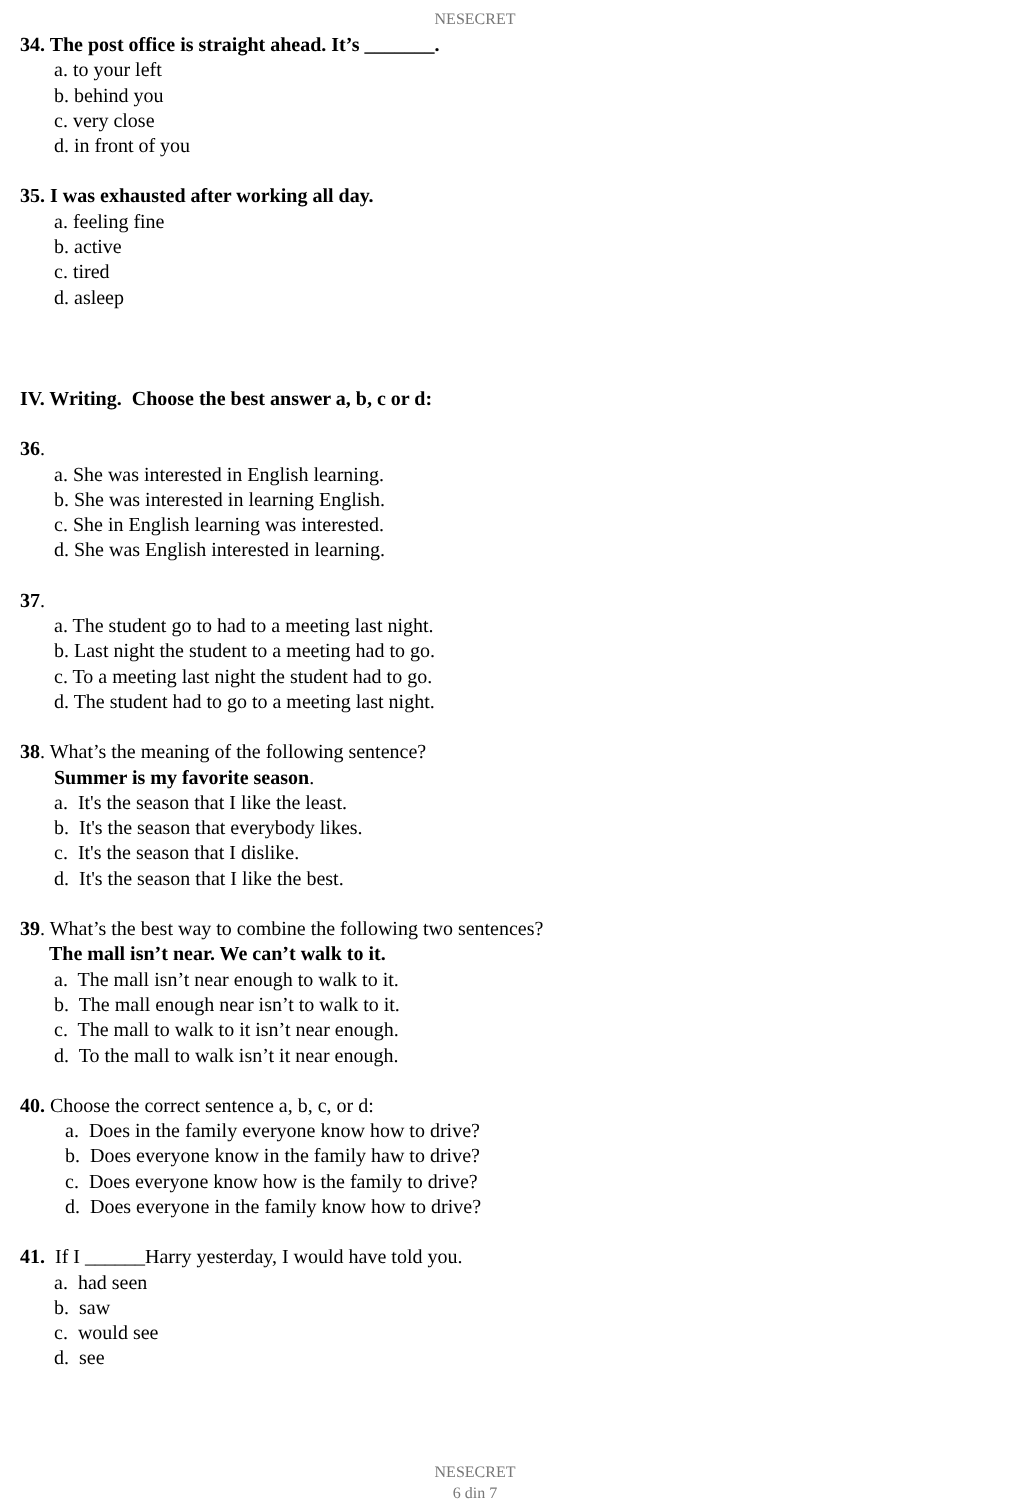NESECRET
34. The post office is straight ahead. It’s _______.
a. to your left
b. behind you
c. very close
d. in front of you
35. I was exhausted after working all day.
a. feeling fine
b. active
c. tired
d. asleep
IV. Writing. Choose the best answer a, b, c or d:
36.
a. She was interested in English learning.
b. She was interested in learning English.
c. She in English learning was interested.
d. She was English interested in learning.
37.
a. The student go to had to a meeting last night.
b. Last night the student to a meeting had to go.
c. To a meeting last night the student had to go.
d. The student had to go to a meeting last night.
38. What’s the meaning of the following sentence?
Summer is my favorite season.
a. It's the season that I like the least.
b. It's the season that everybody likes.
c. It's the season that I dislike.
d. It's the season that I like the best.
39. What’s the best way to combine the following two sentences?
The mall isn’t near. We can’t walk to it.
a. The mall isn’t near enough to walk to it.
b. The mall enough near isn’t to walk to it.
c. The mall to walk to it isn’t near enough.
d. To the mall to walk isn’t it near enough.
40. Choose the correct sentence a, b, c, or d:
a. Does in the family everyone know how to drive?
b. Does everyone know in the family haw to drive?
c. Does everyone know how is the family to drive?
d. Does everyone in the family know how to drive?
41. If I ______Harry yesterday, I would have told you.
a. had seen
b. saw
c. would see
d. see
NESECRET
6 din 7